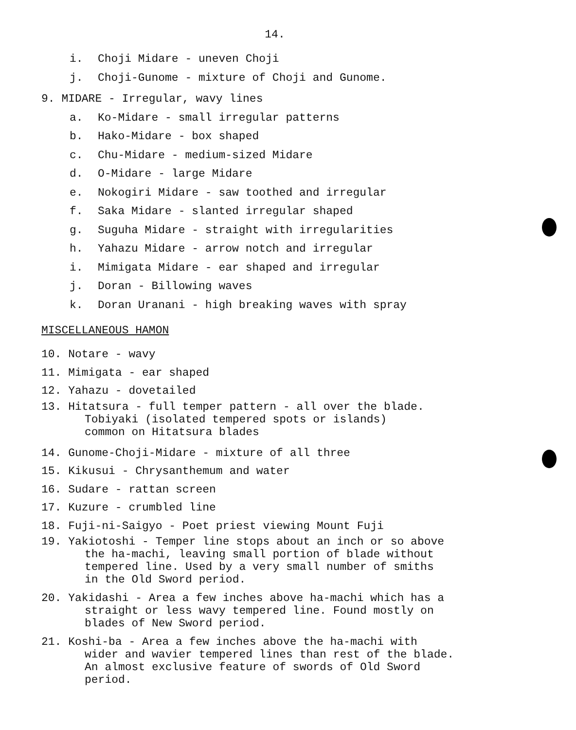14.
i. Choji Midare - uneven Choji
j. Choji-Gunome - mixture of Choji and Gunome.
9. MIDARE - Irregular, wavy lines
a. Ko-Midare - small irregular patterns
b. Hako-Midare - box shaped
c. Chu-Midare - medium-sized Midare
d. O-Midare - large Midare
e. Nokogiri Midare - saw toothed and irregular
f. Saka Midare - slanted irregular shaped
g. Suguha Midare - straight with irregularities
h. Yahazu Midare - arrow notch and irregular
i. Mimigata Midare - ear shaped and irregular
j. Doran - Billowing waves
k. Doran Uranani - high breaking waves with spray
MISCELLANEOUS HAMON
10. Notare - wavy
11. Mimigata - ear shaped
12. Yahazu - dovetailed
13. Hitatsura - full temper pattern - all over the blade.
Tobiyaki (isolated tempered spots or islands)
common on Hitatsura blades
14. Gunome-Choji-Midare - mixture of all three
15. Kikusui - Chrysanthemum and water
16. Sudare - rattan screen
17. Kuzure - crumbled line
18. Fuji-ni-Saigyo - Poet priest viewing Mount Fuji
19. Yakiotoshi - Temper line stops about an inch or so above
the ha-machi, leaving small portion of blade without
tempered line. Used by a very small number of smiths
in the Old Sword period.
20. Yakidashi - Area a few inches above ha-machi which has a
straight or less wavy tempered line. Found mostly on
blades of New Sword period.
21. Koshi-ba - Area a few inches above the ha-machi with
wider and wavier tempered lines than rest of the blade.
An almost exclusive feature of swords of Old Sword
period.